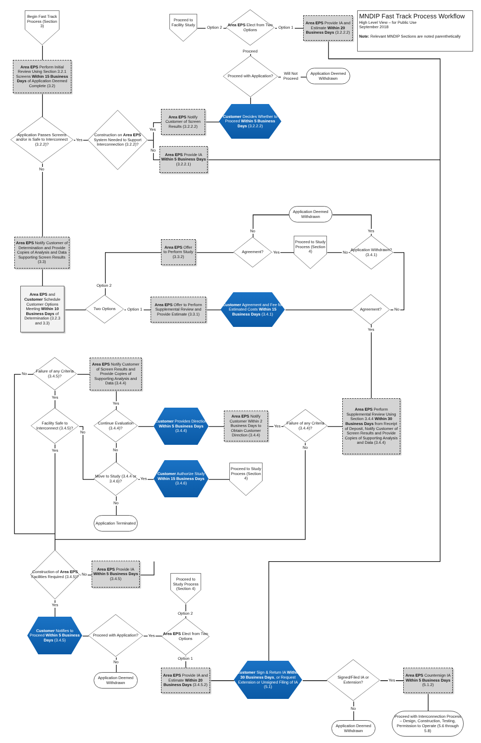Begin Fast Track Process (Section 3)
Proceed to Facility Study
Option 2
Area EPS Elect from Two Options
Option 1
Area EPS Provide IA and Estimate Within 20 Business Days (3.2.2.2)
MNDIP Fast Track Process Workflow
High Level View – for Public Use
September 2018
Note: Relevant MNDIP Sections are noted parenthetically
Area EPS Perform Initial Review Using Section 3.2.1 Screens Within 15 Business Days of Application Deemed Complete (3.2)
Proceed
Proceed with Application?
Will Not Proceed
Application Deemed Withdrawn
Application Passes Screens and/or is Safe to Interconnect (3.2.2)?
Yes
Construction on Area EPS System Needed to Support Interconnection (3.2.2)?
Yes
Area EPS Notify Customer of Screen Results (3.2.2.2)
Customer Decides Whether to Proceed Within 5 Business Days (3.2.2.2)
No
Area EPS Provide IA Within 5 Business Days (3.2.2.1)
No
Application Deemed Withdrawn
No
Yes
Area EPS Notify Customer of Determination and Provide Copies of Analysis and Data Supporting Screen Results (3.3)
Area EPS Offer to Perform Study (3.3.2)
Agreement?
Yes
Proceed to Study Process (Section 4)
No
Application Withdrawn? (3.4.1)
Area EPS and Customer Schedule Customer Options Meeting Within 10 Business Days of Determination (3.2.3 and 3.3)
Option 2
Two Options
Option 1
Area EPS Offer to Perform Supplemental Review and Provide Estimate (3.3.1)
Customer Agreement and Fee for Estimated Costs Within 15 Business Days (3.4.1)
Agreement?
No
Yes
No
Failure of any Criteria (3.4.5)?
Area EPS Notify Customer of Screen Results and Provide Copies of Supporting Analysis and Data (3.4.4)
Yes
Yes
Facility Safe to Interconnect (3.4.5)?
No
Continue Evaluation (3.4.4)?
Customer Provides Direction Within 5 Business Days (3.4.4)
Area EPS Notify Customer Within 2 Business Days to Obtain Customer Direction (3.4.4)
Yes
Failure of any Criteria (3.4.4)?
Area EPS Perform Supplemental Review Using Section 3.4.4 Within 30 Business Days from Receipt of Deposit, Notify Customer of Screen Results and Provide Copies of Supporting Analysis and Data (3.4.4)
Yes
No
No
Move to Study (3.4.4 or 3.4.6)?
Yes
Customer Authorize Study Within 15 Business Days (3.4.6)
Proceed to Study Process (Section 4)
No
Application Terminated
Construction of Area EPS Facilities Required (3.4.5)?
No
Area EPS Provide IA Within 5 Business Days (3.4.5)
Proceed to Study Process (Section 4)
Yes
Option 2
Customer Notifies to Proceed Within 5 Business Days (3.4.5)
Proceed with Application?
Yes
Area EPS Elect from Two Options
No
Option 1
Application Deemed Withdrawn
Area EPS Provide IA and Estimate Within 20 Business Days (3.4.5.2)
Customer Sign & Return IA Within 30 Business Days, or Request Extension or Unsigned Filing of IA (5.1)
Signed/Filed IA or Extension?
Yes
Area EPS Countersign IA Within 5 Business Days (5.1.2)
No
Application Deemed Withdrawn
Proceed with Interconnection Process – Design, Construction, Testing, Permission to Operate (5.6 through 5.8)